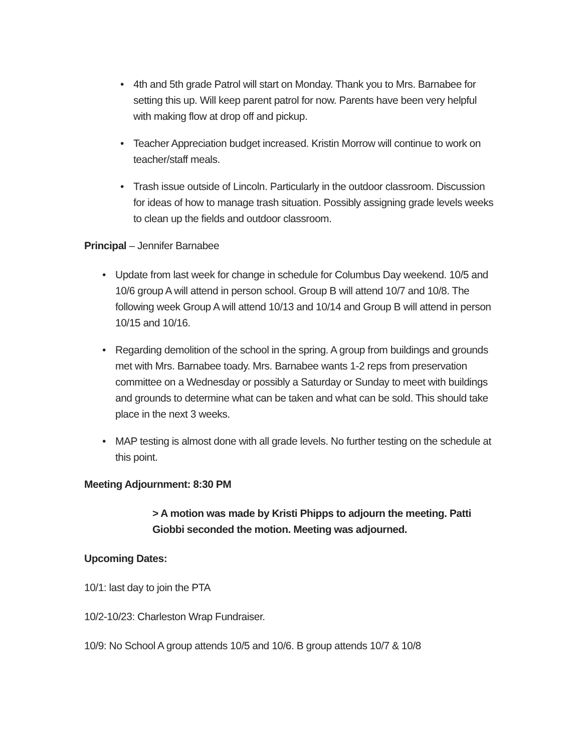• 4th and 5th grade Patrol will start on Monday. Thank you to Mrs. Barnabee for setting this up. Will keep parent patrol for now. Parents have been very helpful with making flow at drop off and pickup.
• Teacher Appreciation budget increased. Kristin Morrow will continue to work on teacher/staff meals.
• Trash issue outside of Lincoln. Particularly in the outdoor classroom. Discussion for ideas of how to manage trash situation. Possibly assigning grade levels weeks to clean up the fields and outdoor classroom.
Principal – Jennifer Barnabee
• Update from last week for change in schedule for Columbus Day weekend. 10/5 and 10/6 group A will attend in person school. Group B will attend 10/7 and 10/8. The following week Group A will attend 10/13 and 10/14 and Group B will attend in person 10/15 and 10/16.
• Regarding demolition of the school in the spring. A group from buildings and grounds met with Mrs. Barnabee toady. Mrs. Barnabee wants 1-2 reps from preservation committee on a Wednesday or possibly a Saturday or Sunday to meet with buildings and grounds to determine what can be taken and what can be sold. This should take place in the next 3 weeks.
• MAP testing is almost done with all grade levels. No further testing on the schedule at this point.
Meeting Adjournment: 8:30 PM
> A motion was made by Kristi Phipps to adjourn the meeting. Patti Giobbi seconded the motion. Meeting was adjourned.
Upcoming Dates:
10/1: last day to join the PTA
10/2-10/23: Charleston Wrap Fundraiser.
10/9: No School A group attends 10/5 and 10/6. B group attends 10/7 & 10/8